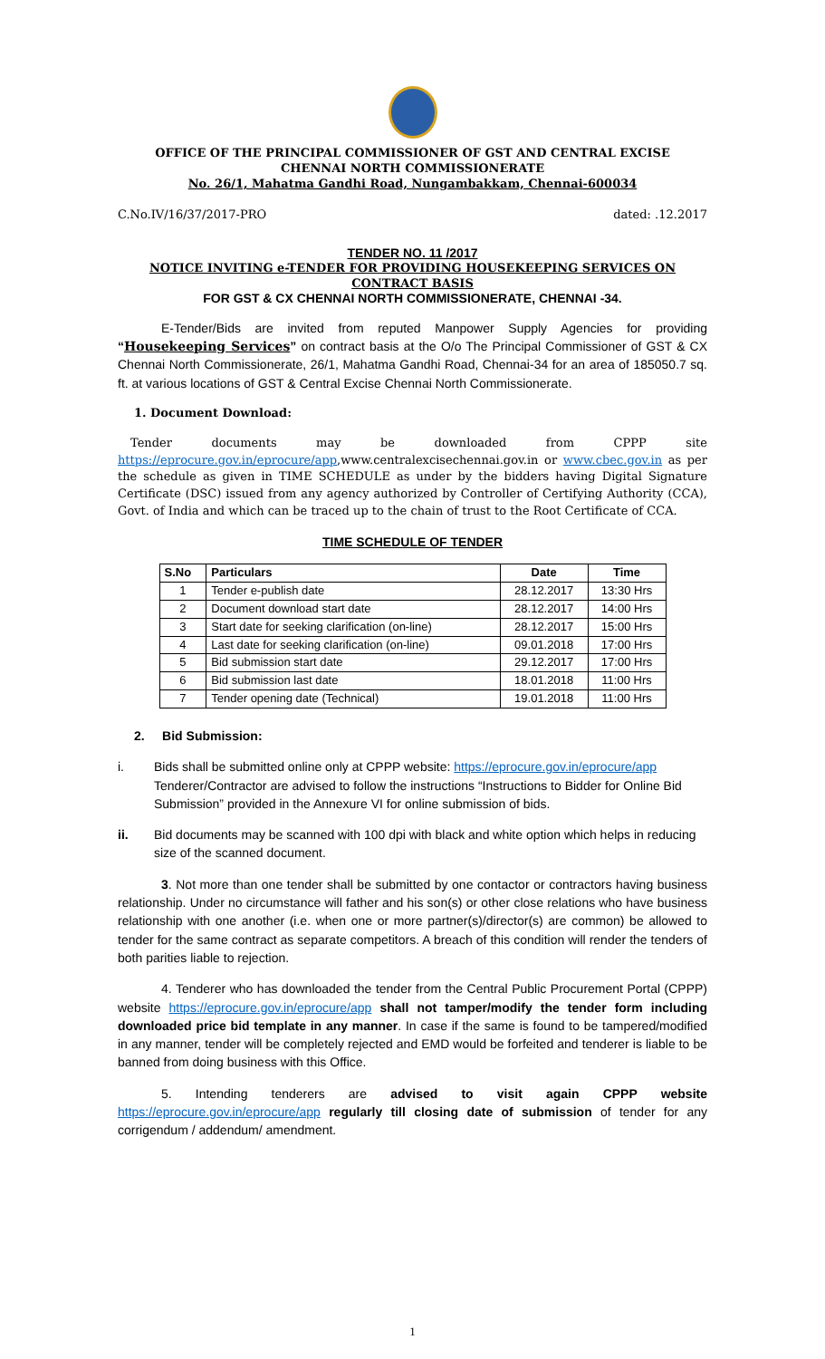OFFICE OF THE PRINCIPAL COMMISSIONER OF GST AND CENTRAL EXCISE
CHENNAI NORTH COMMISSIONERATE
No. 26/1, Mahatma Gandhi Road, Nungambakkam, Chennai-600034
C.No.IV/16/37/2017-PRO dated: .12.2017
TENDER NO. 11 /2017
NOTICE INVITING e-TENDER FOR PROVIDING HOUSEKEEPING SERVICES ON CONTRACT BASIS
FOR GST & CX CHENNAI NORTH COMMISSIONERATE, CHENNAI -34.
E-Tender/Bids are invited from reputed Manpower Supply Agencies for providing “Housekeeping Services” on contract basis at the O/o The Principal Commissioner of GST & CX Chennai North Commissionerate, 26/1, Mahatma Gandhi Road, Chennai-34 for an area of 185050.7 sq. ft. at various locations of GST & Central Excise Chennai North Commissionerate.
1. Document Download:
Tender documents may be downloaded from CPPP site https://eprocure.gov.in/eprocure/app,www.centralexcisechennai.gov.in or www.cbec.gov.in as per the schedule as given in TIME SCHEDULE as under by the bidders having Digital Signature Certificate (DSC) issued from any agency authorized by Controller of Certifying Authority (CCA), Govt. of India and which can be traced up to the chain of trust to the Root Certificate of CCA.
TIME SCHEDULE OF TENDER
| S.No | Particulars | Date | Time |
| --- | --- | --- | --- |
| 1 | Tender e-publish date | 28.12.2017 | 13:30 Hrs |
| 2 | Document download start date | 28.12.2017 | 14:00 Hrs |
| 3 | Start date for seeking clarification (on-line) | 28.12.2017 | 15:00 Hrs |
| 4 | Last date for seeking clarification (on-line) | 09.01.2018 | 17:00 Hrs |
| 5 | Bid submission start date | 29.12.2017 | 17:00 Hrs |
| 6 | Bid submission last date | 18.01.2018 | 11:00 Hrs |
| 7 | Tender opening date (Technical) | 19.01.2018 | 11:00 Hrs |
2. Bid Submission:
i. Bids shall be submitted online only at CPPP website: https://eprocure.gov.in/eprocure/app Tenderer/Contractor are advised to follow the instructions “Instructions to Bidder for Online Bid Submission” provided in the Annexure VI for online submission of bids.
ii. Bid documents may be scanned with 100 dpi with black and white option which helps in reducing size of the scanned document.
3. Not more than one tender shall be submitted by one contactor or contractors having business relationship. Under no circumstance will father and his son(s) or other close relations who have business relationship with one another (i.e. when one or more partner(s)/director(s) are common) be allowed to tender for the same contract as separate competitors. A breach of this condition will render the tenders of both parities liable to rejection.
4. Tenderer who has downloaded the tender from the Central Public Procurement Portal (CPPP) website https://eprocure.gov.in/eprocure/app shall not tamper/modify the tender form including downloaded price bid template in any manner. In case if the same is found to be tampered/modified in any manner, tender will be completely rejected and EMD would be forfeited and tenderer is liable to be banned from doing business with this Office.
5. Intending tenderers are advised to visit again CPPP website https://eprocure.gov.in/eprocure/app regularly till closing date of submission of tender for any corrigendum / addendum/ amendment.
1